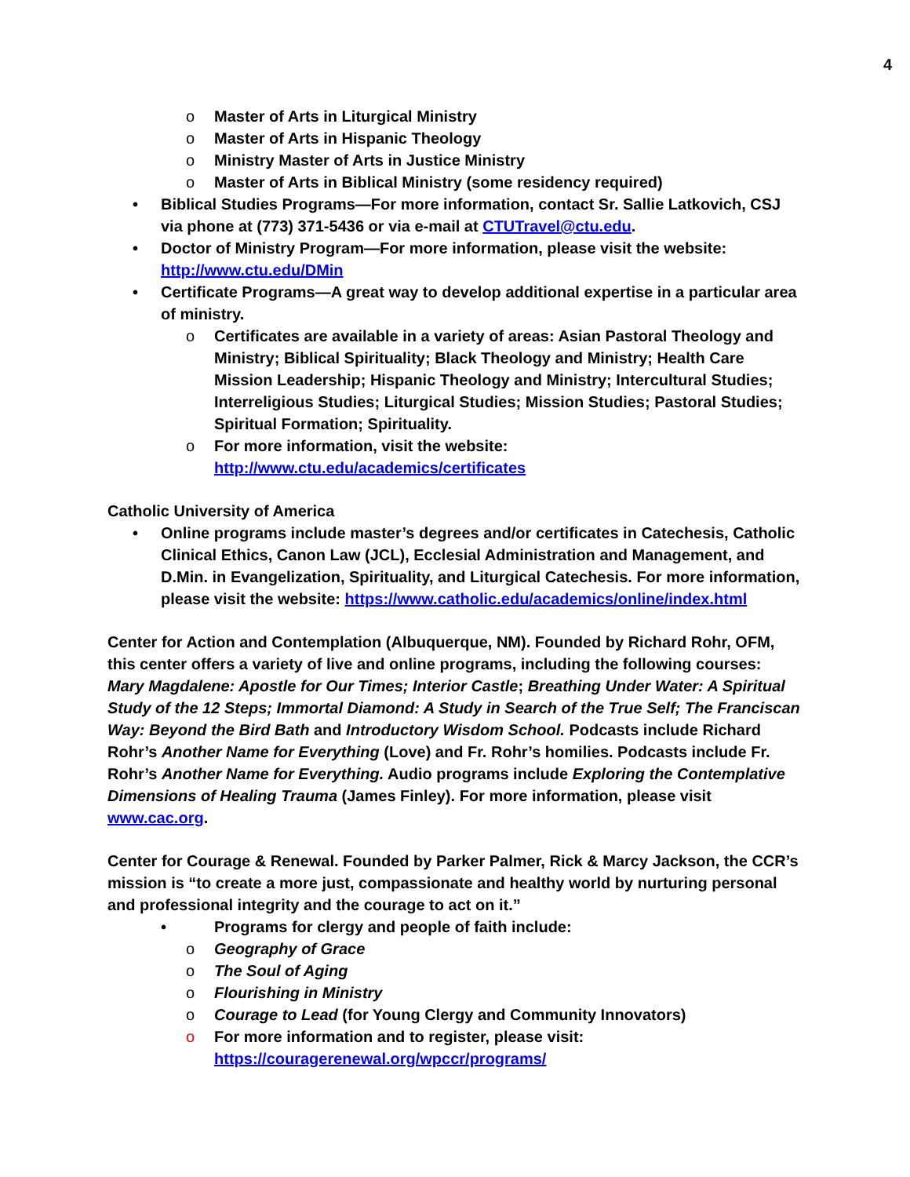4
o Master of Arts in Liturgical Ministry
o Master of Arts in Hispanic Theology
o Ministry Master of Arts in Justice Ministry
o Master of Arts in Biblical Ministry (some residency required)
• Biblical Studies Programs—For more information, contact Sr. Sallie Latkovich, CSJ via phone at (773) 371-5436 or via e-mail at CTUTravel@ctu.edu.
• Doctor of Ministry Program—For more information, please visit the website: http://www.ctu.edu/DMin
• Certificate Programs—A great way to develop additional expertise in a particular area of ministry.
o Certificates are available in a variety of areas: Asian Pastoral Theology and Ministry; Biblical Spirituality; Black Theology and Ministry; Health Care Mission Leadership; Hispanic Theology and Ministry; Intercultural Studies; Interreligious Studies; Liturgical Studies; Mission Studies; Pastoral Studies; Spiritual Formation; Spirituality.
o For more information, visit the website: http://www.ctu.edu/academics/certificates
Catholic University of America
• Online programs include master’s degrees and/or certificates in Catechesis, Catholic Clinical Ethics, Canon Law (JCL), Ecclesial Administration and Management, and D.Min. in Evangelization, Spirituality, and Liturgical Catechesis. For more information, please visit the website: https://www.catholic.edu/academics/online/index.html
Center for Action and Contemplation (Albuquerque, NM). Founded by Richard Rohr, OFM, this center offers a variety of live and online programs, including the following courses: Mary Magdalene: Apostle for Our Times; Interior Castle; Breathing Under Water: A Spiritual Study of the 12 Steps; Immortal Diamond: A Study in Search of the True Self; The Franciscan Way: Beyond the Bird Bath and Introductory Wisdom School. Podcasts include Richard Rohr’s Another Name for Everything (Love) and Fr. Rohr’s homilies. Podcasts include Fr. Rohr’s Another Name for Everything. Audio programs include Exploring the Contemplative Dimensions of Healing Trauma (James Finley). For more information, please visit www.cac.org.
Center for Courage & Renewal. Founded by Parker Palmer, Rick & Marcy Jackson, the CCR’s mission is “to create a more just, compassionate and healthy world by nurturing personal and professional integrity and the courage to act on it.”
• Programs for clergy and people of faith include:
o Geography of Grace
o The Soul of Aging
o Flourishing in Ministry
o Courage to Lead (for Young Clergy and Community Innovators)
o For more information and to register, please visit: https://couragerenewal.org/wpccr/programs/